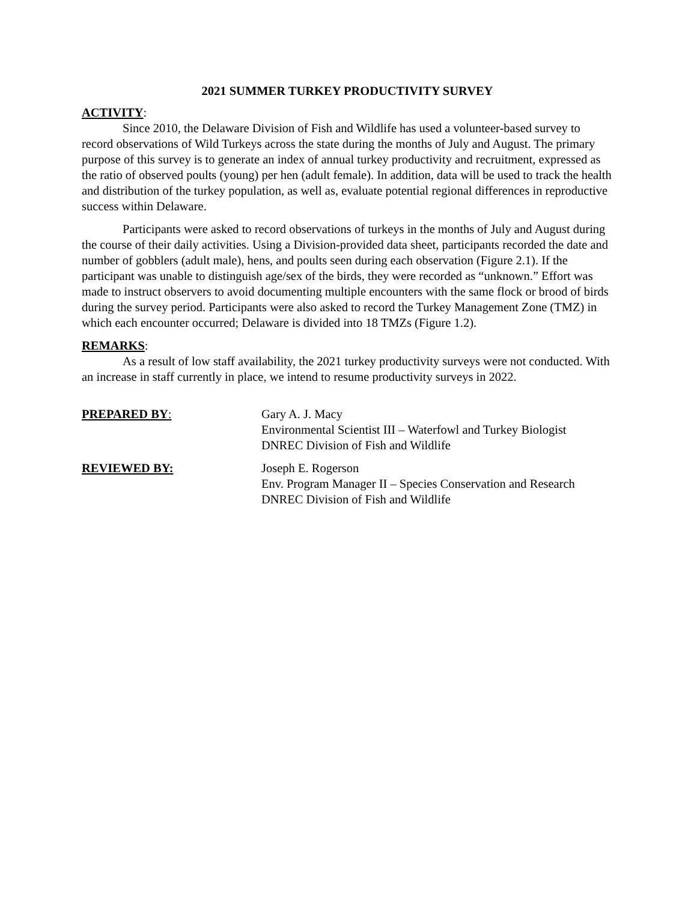2021 SUMMER TURKEY PRODUCTIVITY SURVEY
ACTIVITY:
Since 2010, the Delaware Division of Fish and Wildlife has used a volunteer-based survey to record observations of Wild Turkeys across the state during the months of July and August. The primary purpose of this survey is to generate an index of annual turkey productivity and recruitment, expressed as the ratio of observed poults (young) per hen (adult female). In addition, data will be used to track the health and distribution of the turkey population, as well as, evaluate potential regional differences in reproductive success within Delaware.
Participants were asked to record observations of turkeys in the months of July and August during the course of their daily activities. Using a Division-provided data sheet, participants recorded the date and number of gobblers (adult male), hens, and poults seen during each observation (Figure 2.1). If the participant was unable to distinguish age/sex of the birds, they were recorded as “unknown.” Effort was made to instruct observers to avoid documenting multiple encounters with the same flock or brood of birds during the survey period. Participants were also asked to record the Turkey Management Zone (TMZ) in which each encounter occurred; Delaware is divided into 18 TMZs (Figure 1.2).
REMARKS:
As a result of low staff availability, the 2021 turkey productivity surveys were not conducted. With an increase in staff currently in place, we intend to resume productivity surveys in 2022.
PREPARED BY: Gary A. J. Macy
Environmental Scientist III – Waterfowl and Turkey Biologist
DNREC Division of Fish and Wildlife
REVIEWED BY: Joseph E. Rogerson
Env. Program Manager II – Species Conservation and Research
DNREC Division of Fish and Wildlife